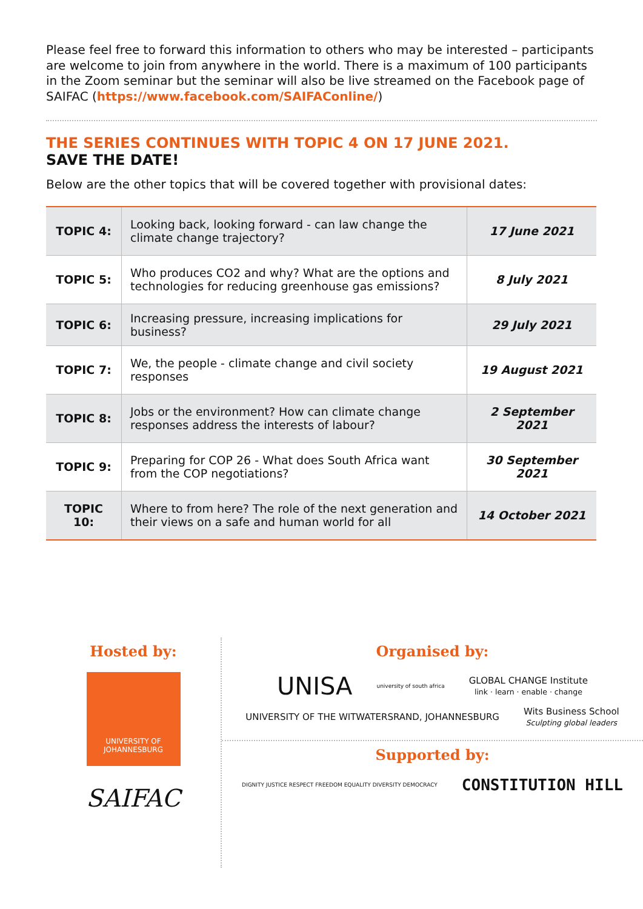Please feel free to forward this information to others who may be interested – participants are welcome to join from anywhere in the world. There is a maximum of 100 participants in the Zoom seminar but the seminar will also be live streamed on the Facebook page of SAIFAC (https://www.facebook.com/SAIFAConline/)
THE SERIES CONTINUES WITH TOPIC 4 ON 17 JUNE 2021.
SAVE THE DATE!
Below are the other topics that will be covered together with provisional dates:
| TOPIC 4: | Looking back, looking forward - can law change the climate change trajectory? | 17 June 2021 |
| TOPIC 5: | Who produces CO2 and why? What are the options and technologies for reducing greenhouse gas emissions? | 8 July 2021 |
| TOPIC 6: | Increasing pressure, increasing implications for business? | 29 July 2021 |
| TOPIC 7: | We, the people - climate change and civil society responses | 19 August 2021 |
| TOPIC 8: | Jobs or the environment? How can climate change responses address the interests of labour? | 2 September 2021 |
| TOPIC 9: | Preparing for COP 26 - What does South Africa want from the COP negotiations? | 30 September 2021 |
| TOPIC 10: | Where to from here? The role of the next generation and their views on a safe and human world for all | 14 October 2021 |
Hosted by:
UNIVERSITY OF JOHANNESBURG
SAIFAC
Organised by:
UNISA university of south africa GLOBAL CHANGE Institute
link · learn · enable · change
UNIVERSITY OF THE WITWATERSRAND, JOHANNESBURG Wits Business School
Sculpting global leaders
Supported by:
DIGNITY JUSTICE RESPECT FREEDOM EQUALITY DIVERSITY DEMOCRACY CONSTITUTION HILL